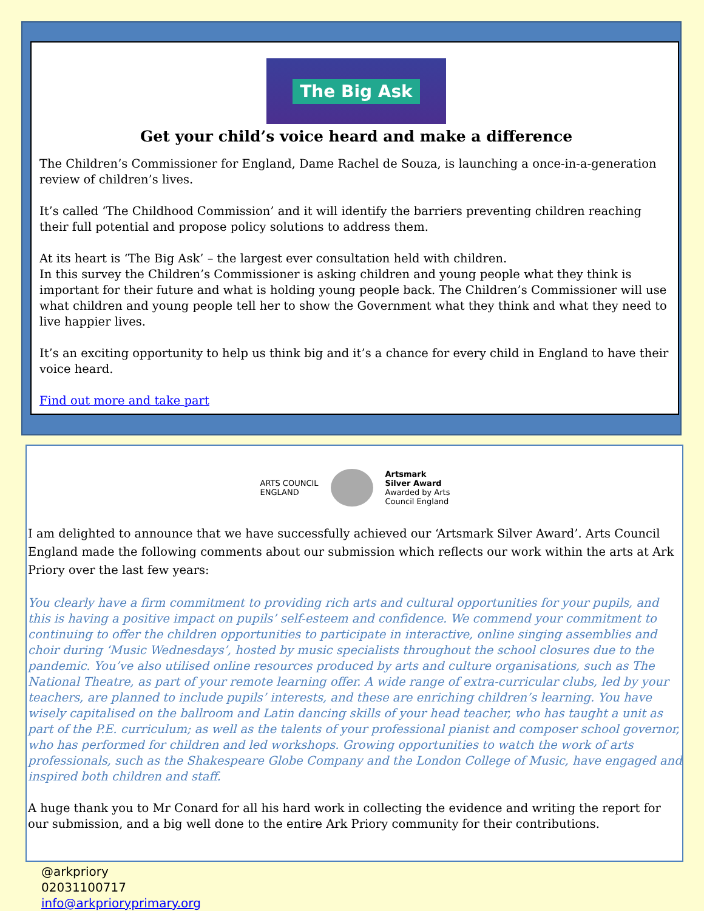The Big Ask
Get your child’s voice heard and make a difference
The Children’s Commissioner for England, Dame Rachel de Souza, is launching a once-in-a-generation review of children’s lives.
It’s called ‘The Childhood Commission’ and it will identify the barriers preventing children reaching their full potential and propose policy solutions to address them.
At its heart is ‘The Big Ask’ – the largest ever consultation held with children.
In this survey the Children’s Commissioner is asking children and young people what they think is important for their future and what is holding young people back. The Children’s Commissioner will use what children and young people tell her to show the Government what they think and what they need to live happier lives.
It’s an exciting opportunity to help us think big and it’s a chance for every child in England to have their voice heard.
Find out more and take part
ARTS COUNCIL
ENGLAND
Artsmark
Silver Award
Awarded by Arts
Council England
I am delighted to announce that we have successfully achieved our ‘Artsmark Silver Award’. Arts Council England made the following comments about our submission which reflects our work within the arts at Ark Priory over the last few years:
You clearly have a firm commitment to providing rich arts and cultural opportunities for your pupils, and this is having a positive impact on pupils’ self-esteem and confidence. We commend your commitment to continuing to offer the children opportunities to participate in interactive, online singing assemblies and choir during ‘Music Wednesdays’, hosted by music specialists throughout the school closures due to the pandemic. You’ve also utilised online resources produced by arts and culture organisations, such as The National Theatre, as part of your remote learning offer. A wide range of extra-curricular clubs, led by your teachers, are planned to include pupils’ interests, and these are enriching children’s learning. You have wisely capitalised on the ballroom and Latin dancing skills of your head teacher, who has taught a unit as part of the P.E. curriculum; as well as the talents of your professional pianist and composer school governor, who has performed for children and led workshops. Growing opportunities to watch the work of arts professionals, such as the Shakespeare Globe Company and the London College of Music, have engaged and inspired both children and staff.
A huge thank you to Mr Conard for all his hard work in collecting the evidence and writing the report for our submission, and a big well done to the entire Ark Priory community for their contributions.
@arkpriory
02031100717
info@arkprioryprimary.org